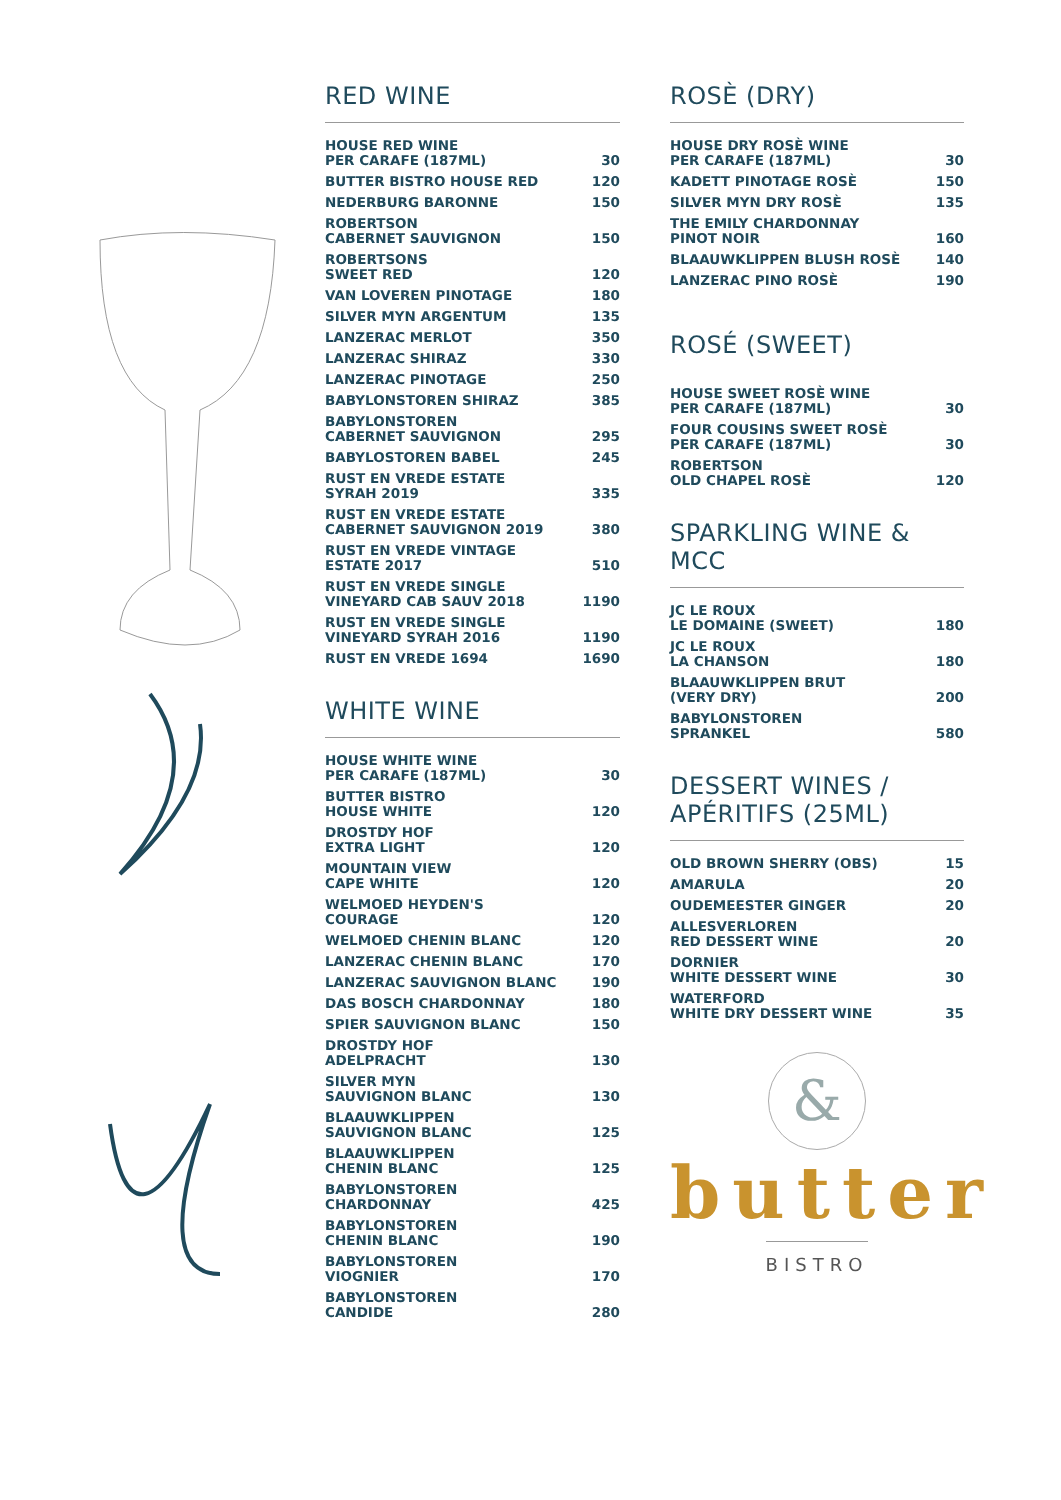RED WINE
| HOUSE RED WINE PER CARAFE (187ML) | 30 |
| BUTTER BISTRO HOUSE RED | 120 |
| NEDERBURG BARONNE | 150 |
| ROBERTSON CABERNET SAUVIGNON | 150 |
| ROBERTSONS SWEET RED | 120 |
| VAN LOVEREN PINOTAGE | 180 |
| SILVER MYN ARGENTUM | 135 |
| LANZERAC MERLOT | 350 |
| LANZERAC SHIRAZ | 330 |
| LANZERAC PINOTAGE | 250 |
| BABYLONSTOREN SHIRAZ | 385 |
| BABYLONSTOREN CABERNET SAUVIGNON | 295 |
| BABYLOSTOREN BABEL | 245 |
| RUST EN VREDE ESTATE SYRAH 2019 | 335 |
| RUST EN VREDE ESTATE CABERNET SAUVIGNON 2019 | 380 |
| RUST EN VREDE VINTAGE ESTATE 2017 | 510 |
| RUST EN VREDE SINGLE VINEYARD CAB SAUV 2018 | 1190 |
| RUST EN VREDE SINGLE VINEYARD SYRAH 2016 | 1190 |
| RUST EN VREDE 1694 | 1690 |
WHITE WINE
| HOUSE WHITE WINE PER CARAFE (187ML) | 30 |
| BUTTER BISTRO HOUSE WHITE | 120 |
| DROSTDY HOF EXTRA LIGHT | 120 |
| MOUNTAIN VIEW CAPE WHITE | 120 |
| WELMOED HEYDEN'S COURAGE | 120 |
| WELMOED CHENIN BLANC | 120 |
| LANZERAC CHENIN BLANC | 170 |
| LANZERAC SAUVIGNON BLANC | 190 |
| DAS BOSCH CHARDONNAY | 180 |
| SPIER SAUVIGNON BLANC | 150 |
| DROSTDY HOF ADELPRACHT | 130 |
| SILVER MYN SAUVIGNON BLANC | 130 |
| BLAAUWKLIPPEN SAUVIGNON BLANC | 125 |
| BLAAUWKLIPPEN CHENIN BLANC | 125 |
| BABYLONSTOREN CHARDONNAY | 425 |
| BABYLONSTOREN CHENIN BLANC | 190 |
| BABYLONSTOREN VIOGNIER | 170 |
| BABYLONSTOREN CANDIDE | 280 |
ROSÈ (DRY)
| HOUSE DRY ROSÈ WINE PER CARAFE (187ML) | 30 |
| KADETT PINOTAGE ROSÈ | 150 |
| SILVER MYN DRY ROSÈ | 135 |
| THE EMILY CHARDONNAY PINOT NOIR | 160 |
| BLAAUWKLIPPEN BLUSH ROSÈ | 140 |
| LANZERAC PINO ROSÈ | 190 |
ROSÉ (SWEET)
| HOUSE SWEET ROSÈ WINE PER CARAFE (187ML) | 30 |
| FOUR COUSINS SWEET ROSÈ PER CARAFE (187ML) | 30 |
| ROBERTSON OLD CHAPEL ROSÈ | 120 |
SPARKLING WINE &
MCC
| JC LE ROUX LE DOMAINE (SWEET) | 180 |
| JC LE ROUX LA CHANSON | 180 |
| BLAAUWKLIPPEN BRUT (VERY DRY) | 200 |
| BABYLONSTOREN SPRANKEL | 580 |
DESSERT WINES /
APÉRITIFS (25ML)
| OLD BROWN SHERRY (OBS) | 15 |
| AMARULA | 20 |
| OUDEMEESTER GINGER | 20 |
| ALLESVERLOREN RED DESSERT WINE | 20 |
| DORNIER WHITE DESSERT WINE | 30 |
| WATERFORD WHITE DRY DESSERT WINE | 35 |
&
butter
BISTRO